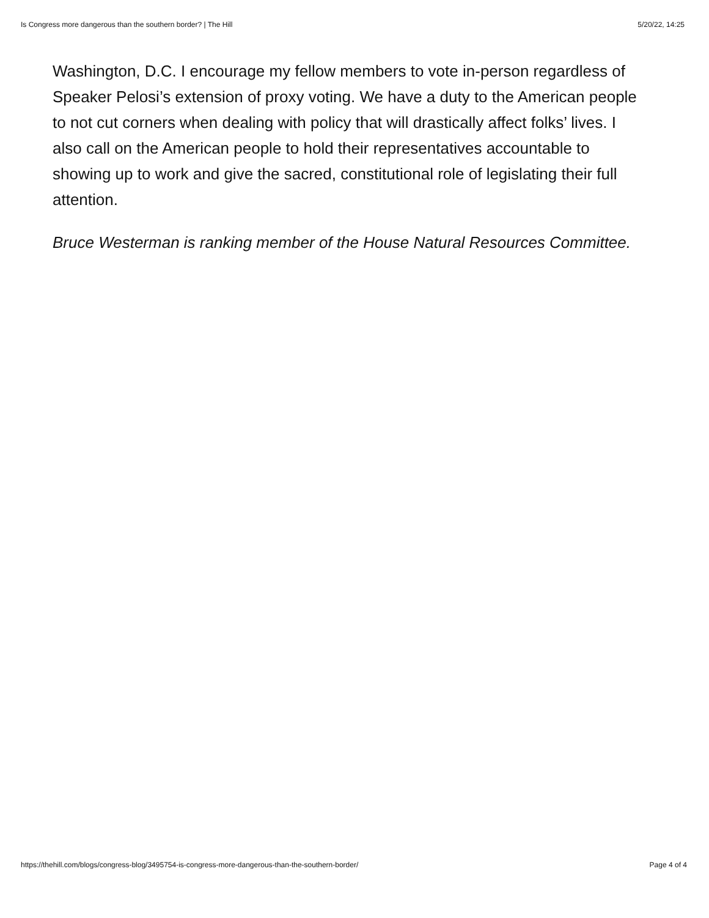Is Congress more dangerous than the southern border? | The Hill 5/20/22, 14:25
Washington, D.C. I encourage my fellow members to vote in-person regardless of Speaker Pelosi’s extension of proxy voting. We have a duty to the American people to not cut corners when dealing with policy that will drastically affect folks’ lives. I also call on the American people to hold their representatives accountable to showing up to work and give the sacred, constitutional role of legislating their full attention.
Bruce Westerman is ranking member of the House Natural Resources Committee.
https://thehill.com/blogs/congress-blog/3495754-is-congress-more-dangerous-than-the-southern-border/ Page 4 of 4